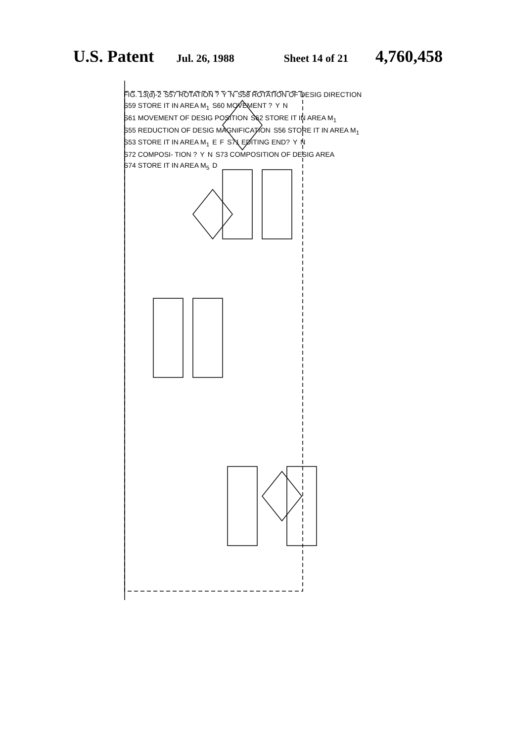U.S. Patent Jul. 26, 1988 Sheet 14 of 21 4,760,458
FIG. 13(d)-2 S57 ROTATION ? Y N S58 ROTATION OF DESIG DIRECTION S59 STORE IT IN AREA M<sub>1</sub> S60 MOVEMENT ? Y N S61 MOVEMENT OF DESIG POSITION S62 STORE IT IN AREA M<sub>1</sub> S55 REDUCTION OF DESIG MAGNIFICATION S56 STORE IT IN AREA M<sub>1</sub> S53 STORE IT IN AREA M<sub>1</sub> E F S71 EDITING END? Y N S72 COMPOSI- TION ? Y N S73 COMPOSITION OF DESIG AREA S74 STORE IT IN AREA M<sub>5</sub> D